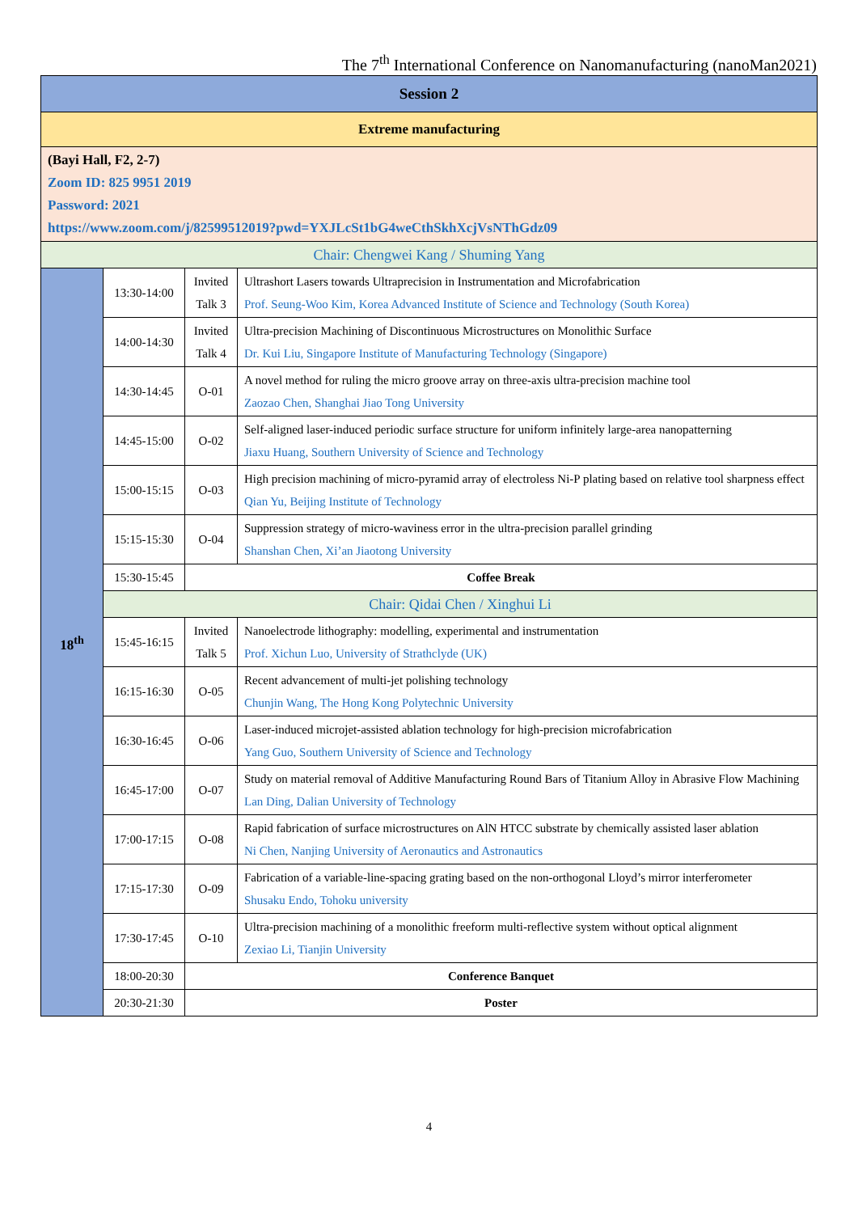The 7<sup>th</sup> International Conference on Nanomanufacturing (nanoMan2021)
| Session 2 | | | |
| Extreme manufacturing | | | |
| (Bayi Hall, F2, 2-7) Zoom ID: 825 9951 2019 Password: 2021 https://www.zoom.com/j/82599512019?pwd=YXJLcSt1bG4weCthSkhXcjVsNThGdz09 | | | |
| Chair: Chengwei Kang / Shuming Yang | | | |
| 18<sup>th</sup> | 13:30-14:00 | Invited Talk 3 | Ultrashort Lasers towards Ultraprecision in Instrumentation and Microfabrication Prof. Seung-Woo Kim, Korea Advanced Institute of Science and Technology (South Korea) |
| | 14:00-14:30 | Invited Talk 4 | Ultra-precision Machining of Discontinuous Microstructures on Monolithic Surface Dr. Kui Liu, Singapore Institute of Manufacturing Technology (Singapore) |
| | 14:30-14:45 | O-01 | A novel method for ruling the micro groove array on three-axis ultra-precision machine tool Zaozao Chen, Shanghai Jiao Tong University |
| | 14:45-15:00 | O-02 | Self-aligned laser-induced periodic surface structure for uniform infinitely large-area nanopatterning Jiaxu Huang, Southern University of Science and Technology |
| | 15:00-15:15 | O-03 | High precision machining of micro-pyramid array of electroless Ni-P plating based on relative tool sharpness effect Qian Yu, Beijing Institute of Technology |
| | 15:15-15:30 | O-04 | Suppression strategy of micro-waviness error in the ultra-precision parallel grinding Shanshan Chen, Xi’an Jiaotong University |
| | 15:30-15:45 | Coffee Break | |
| | Chair: Qidai Chen / Xinghui Li | | |
| | 15:45-16:15 | Invited Talk 5 | Nanoelectrode lithography: modelling, experimental and instrumentation Prof. Xichun Luo, University of Strathclyde (UK) |
| | 16:15-16:30 | O-05 | Recent advancement of multi-jet polishing technology Chunjin Wang, The Hong Kong Polytechnic University |
| | 16:30-16:45 | O-06 | Laser-induced microjet-assisted ablation technology for high-precision microfabrication Yang Guo, Southern University of Science and Technology |
| | 16:45-17:00 | O-07 | Study on material removal of Additive Manufacturing Round Bars of Titanium Alloy in Abrasive Flow Machining Lan Ding, Dalian University of Technology |
| | 17:00-17:15 | O-08 | Rapid fabrication of surface microstructures on AlN HTCC substrate by chemically assisted laser ablation Ni Chen, Nanjing University of Aeronautics and Astronautics |
| | 17:15-17:30 | O-09 | Fabrication of a variable-line-spacing grating based on the non-orthogonal Lloyd’s mirror interferometer Shusaku Endo, Tohoku university |
| | 17:30-17:45 | O-10 | Ultra-precision machining of a monolithic freeform multi-reflective system without optical alignment Zexiao Li, Tianjin University |
| | 18:00-20:30 | Conference Banquet | |
| | 20:30-21:30 | Poster | |
4